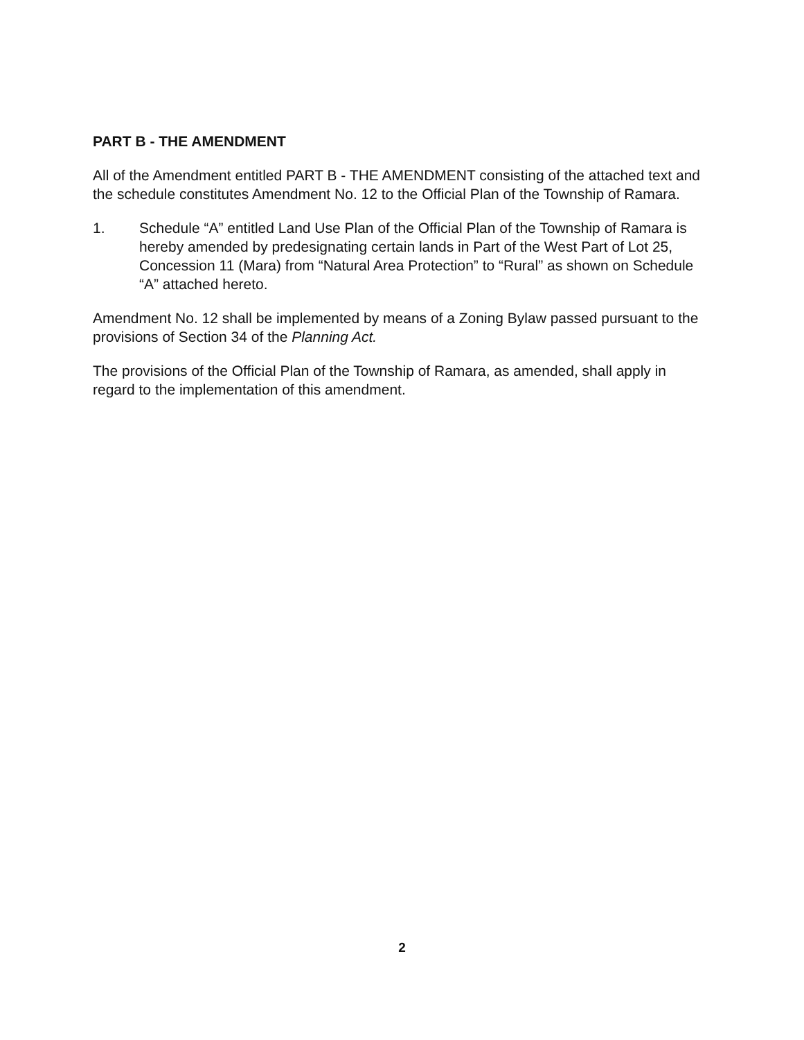PART B - THE AMENDMENT
All of the Amendment entitled PART B - THE AMENDMENT consisting of the attached text and the schedule constitutes Amendment No. 12 to the Official Plan of the Township of Ramara.
1. Schedule “A” entitled Land Use Plan of the Official Plan of the Township of Ramara is hereby amended by predesignating certain lands in Part of the West Part of Lot 25, Concession 11 (Mara) from “Natural Area Protection” to “Rural” as shown on Schedule “A” attached hereto.
Amendment No. 12 shall be implemented by means of a Zoning Bylaw passed pursuant to the provisions of Section 34 of the Planning Act.
The provisions of the Official Plan of the Township of Ramara, as amended, shall apply in regard to the implementation of this amendment.
2